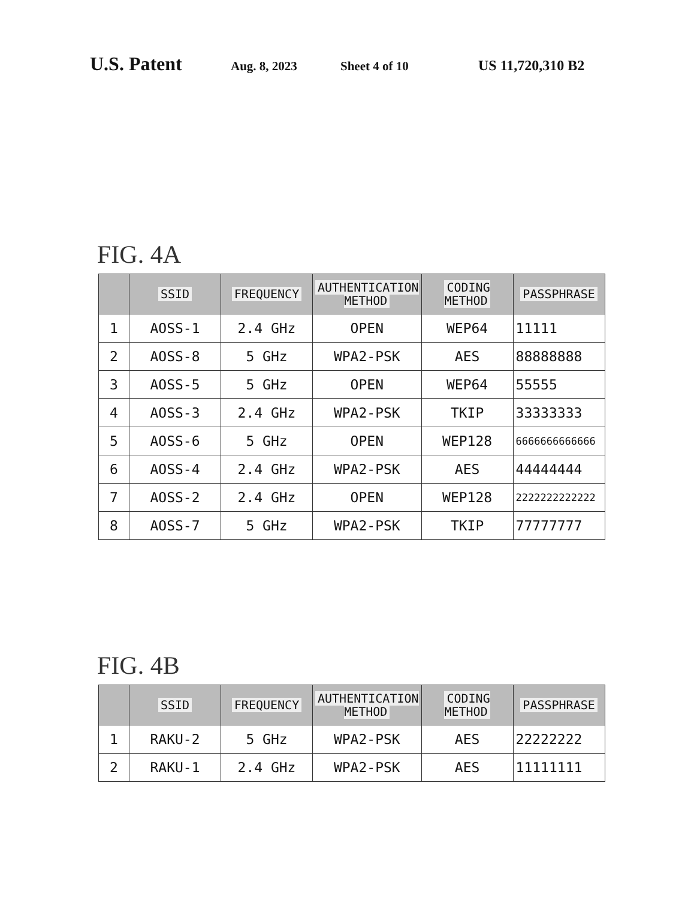U.S. Patent Aug. 8, 2023 Sheet 4 of 10 US 11,720,310 B2
FIG. 4A
| | SSID | FREQUENCY | AUTHENTICATION METHOD | CODING METHOD | PASSPHRASE |
| --- | --- | --- | --- | --- | --- |
| 1 | AOSS-1 | 2.4 GHz | OPEN | WEP64 | 11111 |
| 2 | AOSS-8 | 5 GHz | WPA2-PSK | AES | 88888888 |
| 3 | AOSS-5 | 5 GHz | OPEN | WEP64 | 55555 |
| 4 | AOSS-3 | 2.4 GHz | WPA2-PSK | TKIP | 33333333 |
| 5 | AOSS-6 | 5 GHz | OPEN | WEP128 | 6666666666666 |
| 6 | AOSS-4 | 2.4 GHz | WPA2-PSK | AES | 44444444 |
| 7 | AOSS-2 | 2.4 GHz | OPEN | WEP128 | 2222222222222 |
| 8 | AOSS-7 | 5 GHz | WPA2-PSK | TKIP | 77777777 |
FIG. 4B
| | SSID | FREQUENCY | AUTHENTICATION METHOD | CODING METHOD | PASSPHRASE |
| --- | --- | --- | --- | --- | --- |
| 1 | RAKU-2 | 5 GHz | WPA2-PSK | AES | 22222222 |
| 2 | RAKU-1 | 2.4 GHz | WPA2-PSK | AES | 11111111 |